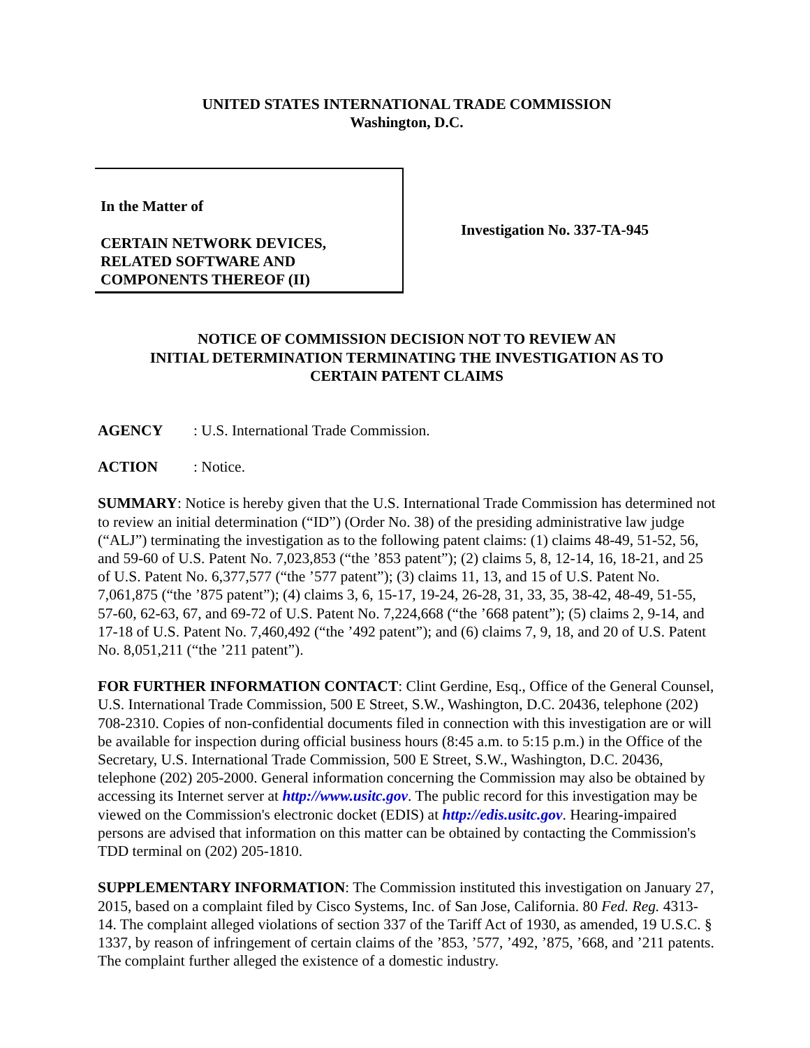UNITED STATES INTERNATIONAL TRADE COMMISSION
Washington, D.C.
In the Matter of
CERTAIN NETWORK DEVICES,
RELATED SOFTWARE AND
COMPONENTS THEREOF (II)
Investigation No. 337-TA-945
NOTICE OF COMMISSION DECISION NOT TO REVIEW AN
INITIAL DETERMINATION TERMINATING THE INVESTIGATION AS TO
CERTAIN PATENT CLAIMS
AGENCY: U.S. International Trade Commission.
ACTION: Notice.
SUMMARY: Notice is hereby given that the U.S. International Trade Commission has determined not to review an initial determination (“ID”) (Order No. 38) of the presiding administrative law judge (“ALJ”) terminating the investigation as to the following patent claims: (1) claims 48-49, 51-52, 56, and 59-60 of U.S. Patent No. 7,023,853 (“the ’853 patent”); (2) claims 5, 8, 12-14, 16, 18-21, and 25 of U.S. Patent No. 6,377,577 (“the ’577 patent”); (3) claims 11, 13, and 15 of U.S. Patent No. 7,061,875 (“the ’875 patent”); (4) claims 3, 6, 15-17, 19-24, 26-28, 31, 33, 35, 38-42, 48-49, 51-55, 57-60, 62-63, 67, and 69-72 of U.S. Patent No. 7,224,668 (“the ’668 patent”); (5) claims 2, 9-14, and 17-18 of U.S. Patent No. 7,460,492 (“the ’492 patent”); and (6) claims 7, 9, 18, and 20 of U.S. Patent No. 8,051,211 (“the ’211 patent”).
FOR FURTHER INFORMATION CONTACT: Clint Gerdine, Esq., Office of the General Counsel, U.S. International Trade Commission, 500 E Street, S.W., Washington, D.C. 20436, telephone (202) 708-2310. Copies of non-confidential documents filed in connection with this investigation are or will be available for inspection during official business hours (8:45 a.m. to 5:15 p.m.) in the Office of the Secretary, U.S. International Trade Commission, 500 E Street, S.W., Washington, D.C. 20436, telephone (202) 205-2000. General information concerning the Commission may also be obtained by accessing its Internet server at http://www.usitc.gov. The public record for this investigation may be viewed on the Commission's electronic docket (EDIS) at http://edis.usitc.gov. Hearing-impaired persons are advised that information on this matter can be obtained by contacting the Commission's TDD terminal on (202) 205-1810.
SUPPLEMENTARY INFORMATION: The Commission instituted this investigation on January 27, 2015, based on a complaint filed by Cisco Systems, Inc. of San Jose, California. 80 Fed. Reg. 4313-14. The complaint alleged violations of section 337 of the Tariff Act of 1930, as amended, 19 U.S.C. § 1337, by reason of infringement of certain claims of the ’853, ’577, ’492, ’875, ’668, and ’211 patents. The complaint further alleged the existence of a domestic industry.